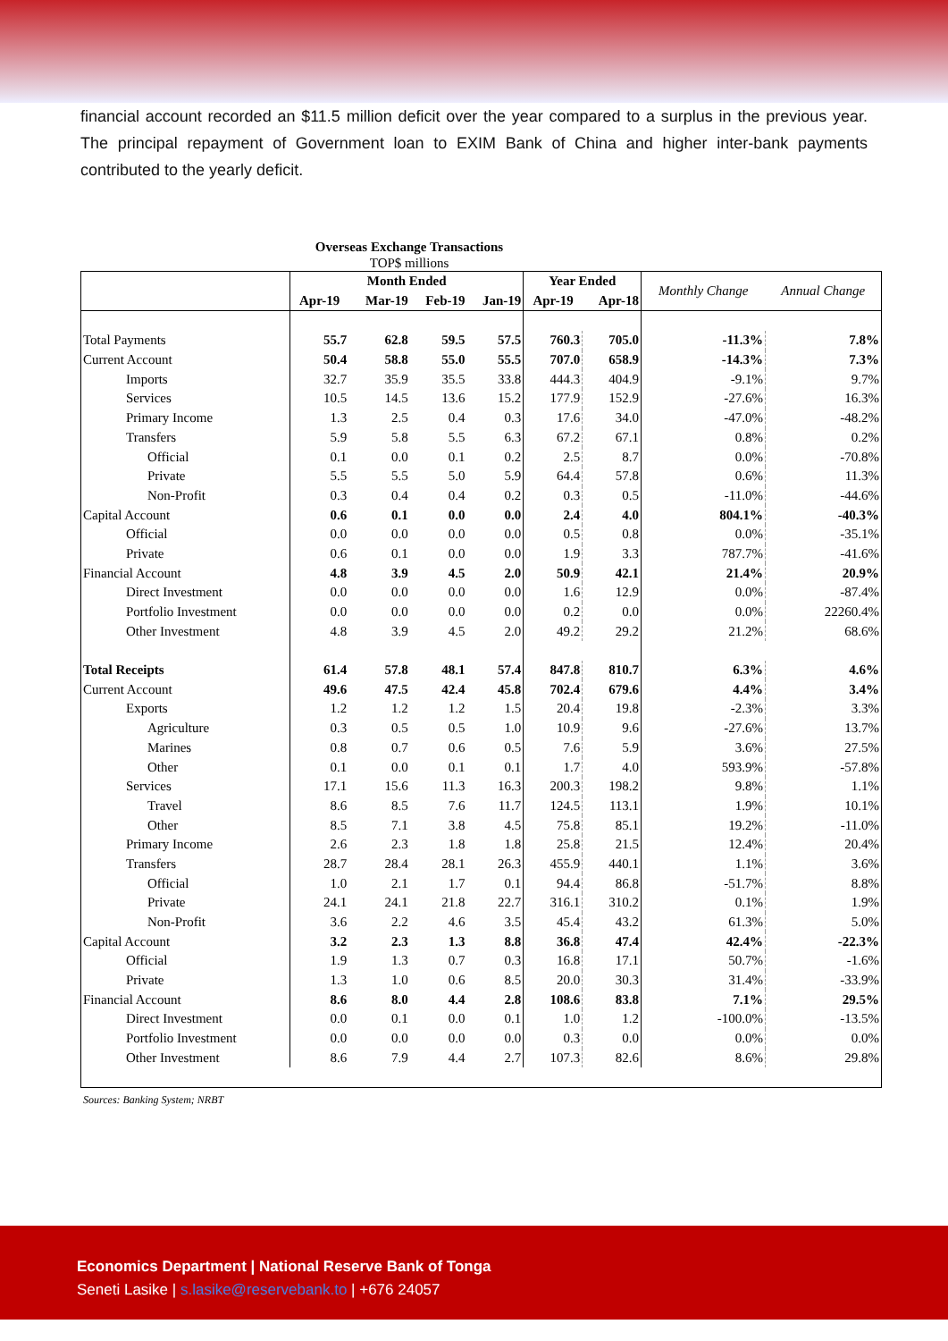financial account recorded an $11.5 million deficit over the year compared to a surplus in the previous year. The principal repayment of Government loan to EXIM Bank of China and higher inter-bank payments contributed to the yearly deficit.
Overseas Exchange Transactions
TOP$ millions
| | Month Ended | | | | Year Ended | | Monthly Change | Annual Change |
| --- | --- | --- | --- | --- | --- | --- | --- | --- |
| | Apr-19 | Mar-19 | Feb-19 | Jan-19 | Apr-19 | Apr-18 | | |
| Total Payments | 55.7 | 62.8 | 59.5 | 57.5 | 760.3 | 705.0 | -11.3% | 7.8% |
| Current Account | 50.4 | 58.8 | 55.0 | 55.5 | 707.0 | 658.9 | -14.3% | 7.3% |
| Imports | 32.7 | 35.9 | 35.5 | 33.8 | 444.3 | 404.9 | -9.1% | 9.7% |
| Services | 10.5 | 14.5 | 13.6 | 15.2 | 177.9 | 152.9 | -27.6% | 16.3% |
| Primary Income | 1.3 | 2.5 | 0.4 | 0.3 | 17.6 | 34.0 | -47.0% | -48.2% |
| Transfers | 5.9 | 5.8 | 5.5 | 6.3 | 67.2 | 67.1 | 0.8% | 0.2% |
| Official | 0.1 | 0.0 | 0.1 | 0.2 | 2.5 | 8.7 | 0.0% | -70.8% |
| Private | 5.5 | 5.5 | 5.0 | 5.9 | 64.4 | 57.8 | 0.6% | 11.3% |
| Non-Profit | 0.3 | 0.4 | 0.4 | 0.2 | 0.3 | 0.5 | -11.0% | -44.6% |
| Capital Account | 0.6 | 0.1 | 0.0 | 0.0 | 2.4 | 4.0 | 804.1% | -40.3% |
| Official | 0.0 | 0.0 | 0.0 | 0.0 | 0.5 | 0.8 | 0.0% | -35.1% |
| Private | 0.6 | 0.1 | 0.0 | 0.0 | 1.9 | 3.3 | 787.7% | -41.6% |
| Financial Account | 4.8 | 3.9 | 4.5 | 2.0 | 50.9 | 42.1 | 21.4% | 20.9% |
| Direct Investment | 0.0 | 0.0 | 0.0 | 0.0 | 1.6 | 12.9 | 0.0% | -87.4% |
| Portfolio Investment | 0.0 | 0.0 | 0.0 | 0.0 | 0.2 | 0.0 | 0.0% | 22260.4% |
| Other Investment | 4.8 | 3.9 | 4.5 | 2.0 | 49.2 | 29.2 | 21.2% | 68.6% |
| Total Receipts | 61.4 | 57.8 | 48.1 | 57.4 | 847.8 | 810.7 | 6.3% | 4.6% |
| Current Account | 49.6 | 47.5 | 42.4 | 45.8 | 702.4 | 679.6 | 4.4% | 3.4% |
| Exports | 1.2 | 1.2 | 1.2 | 1.5 | 20.4 | 19.8 | -2.3% | 3.3% |
| Agriculture | 0.3 | 0.5 | 0.5 | 1.0 | 10.9 | 9.6 | -27.6% | 13.7% |
| Marines | 0.8 | 0.7 | 0.6 | 0.5 | 7.6 | 5.9 | 3.6% | 27.5% |
| Other | 0.1 | 0.0 | 0.1 | 0.1 | 1.7 | 4.0 | 593.9% | -57.8% |
| Services | 17.1 | 15.6 | 11.3 | 16.3 | 200.3 | 198.2 | 9.8% | 1.1% |
| Travel | 8.6 | 8.5 | 7.6 | 11.7 | 124.5 | 113.1 | 1.9% | 10.1% |
| Other | 8.5 | 7.1 | 3.8 | 4.5 | 75.8 | 85.1 | 19.2% | -11.0% |
| Primary Income | 2.6 | 2.3 | 1.8 | 1.8 | 25.8 | 21.5 | 12.4% | 20.4% |
| Transfers | 28.7 | 28.4 | 28.1 | 26.3 | 455.9 | 440.1 | 1.1% | 3.6% |
| Official | 1.0 | 2.1 | 1.7 | 0.1 | 94.4 | 86.8 | -51.7% | 8.8% |
| Private | 24.1 | 24.1 | 21.8 | 22.7 | 316.1 | 310.2 | 0.1% | 1.9% |
| Non-Profit | 3.6 | 2.2 | 4.6 | 3.5 | 45.4 | 43.2 | 61.3% | 5.0% |
| Capital Account | 3.2 | 2.3 | 1.3 | 8.8 | 36.8 | 47.4 | 42.4% | -22.3% |
| Official | 1.9 | 1.3 | 0.7 | 0.3 | 16.8 | 17.1 | 50.7% | -1.6% |
| Private | 1.3 | 1.0 | 0.6 | 8.5 | 20.0 | 30.3 | 31.4% | -33.9% |
| Financial Account | 8.6 | 8.0 | 4.4 | 2.8 | 108.6 | 83.8 | 7.1% | 29.5% |
| Direct Investment | 0.0 | 0.1 | 0.0 | 0.1 | 1.0 | 1.2 | -100.0% | -13.5% |
| Portfolio Investment | 0.0 | 0.0 | 0.0 | 0.0 | 0.3 | 0.0 | 0.0% | 0.0% |
| Other Investment | 8.6 | 7.9 | 4.4 | 2.7 | 107.3 | 82.6 | 8.6% | 29.8% |
Sources: Banking System; NRBT
Economics Department | National Reserve Bank of Tonga
Seneti Lasike | s.lasike@reservebank.to | +676 24057